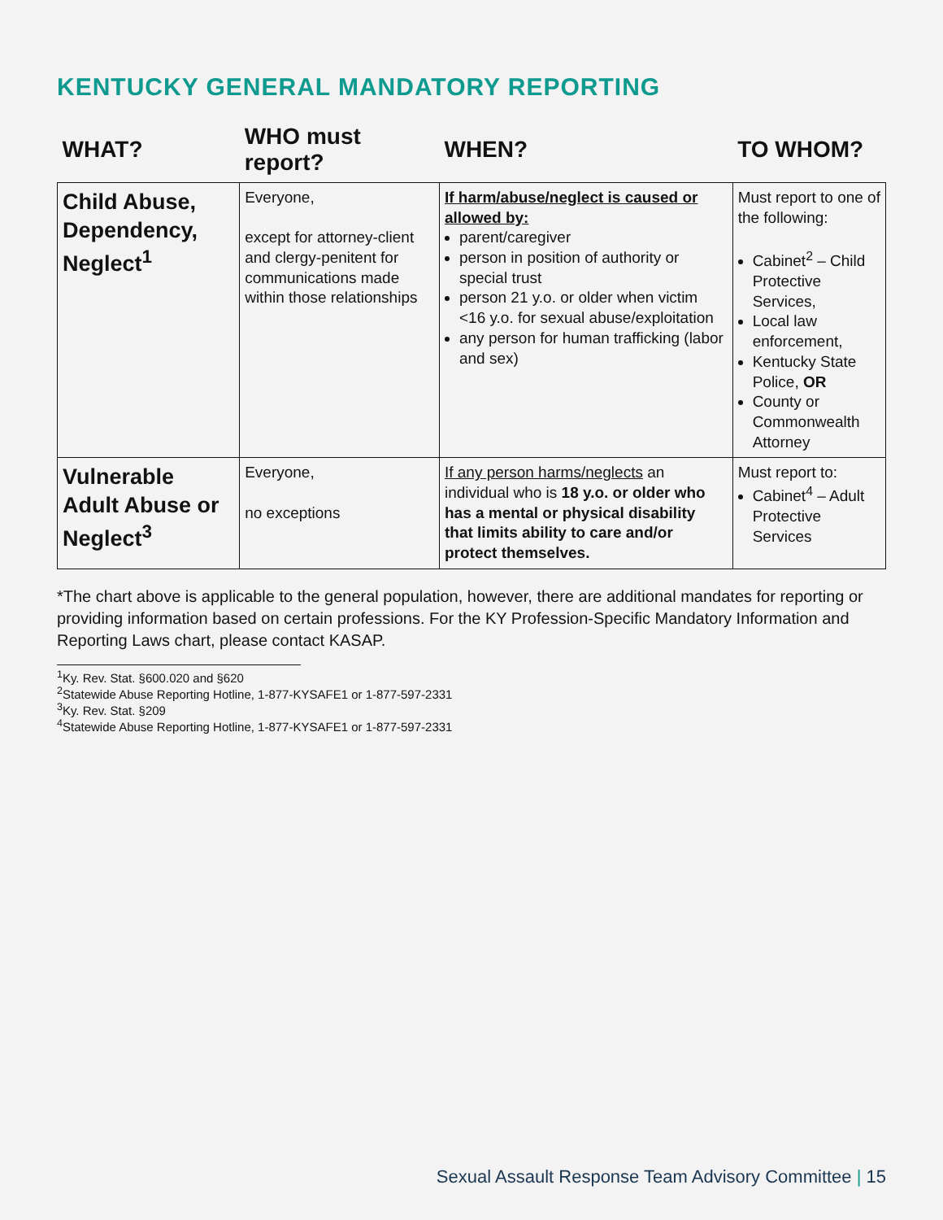KENTUCKY GENERAL MANDATORY REPORTING
| WHAT? | WHO must report? | WHEN? | TO WHOM? |
| --- | --- | --- | --- |
| Child Abuse, Dependency, Neglect<sup>1</sup> | Everyone, except for attorney-client and clergy-penitent for communications made within those relationships | If harm/abuse/neglect is caused or allowed by: parent/caregiver person in position of authority or special trust person 21 y.o. or older when victim <16 y.o. for sexual abuse/exploitation any person for human trafficking (labor and sex) | Must report to one of the following: Cabinet<sup>2</sup> – Child Protective Services, Local law enforcement, Kentucky State Police, OR County or Commonwealth Attorney |
| Vulnerable Adult Abuse or Neglect<sup>3</sup> | Everyone, no exceptions | If any person harms/neglects an individual who is 18 y.o. or older who has a mental or physical disability that limits ability to care and/or protect themselves. | Must report to: Cabinet<sup>4</sup> – Adult Protective Services |
*The chart above is applicable to the general population, however, there are additional mandates for reporting or providing information based on certain professions. For the KY Profession-Specific Mandatory Information and Reporting Laws chart, please contact KASAP.
<sup>1</sup> Ky. Rev. Stat. §600.020 and §620
<sup>2</sup> Statewide Abuse Reporting Hotline, 1-877-KYSAFE1 or 1-877-597-2331
<sup>3</sup> Ky. Rev. Stat. §209
<sup>4</sup> Statewide Abuse Reporting Hotline, 1-877-KYSAFE1 or 1-877-597-2331
Sexual Assault Response Team Advisory Committee | 15